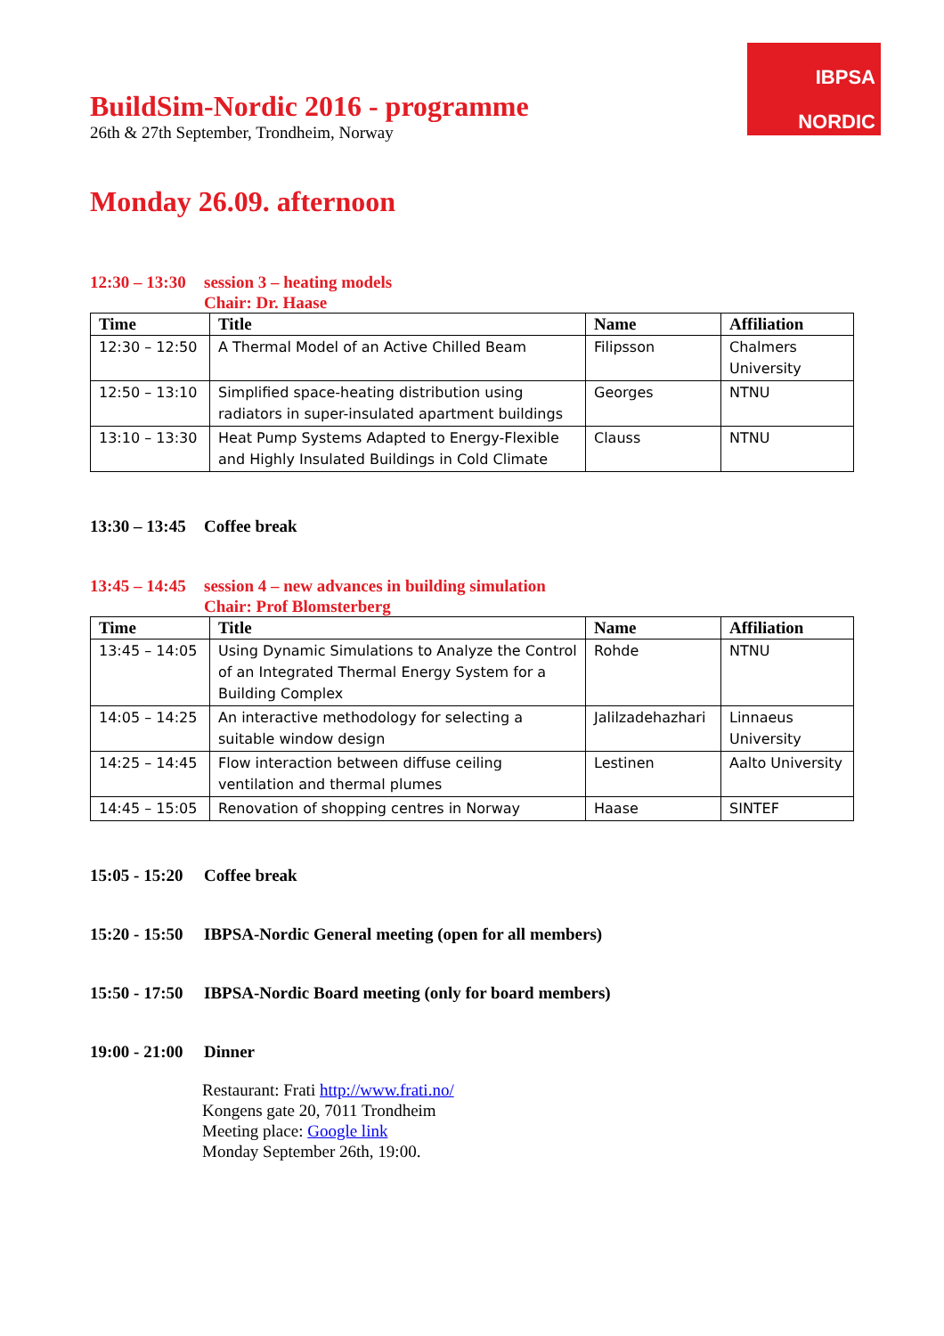IBPSA
NORDIC
BuildSim-Nordic 2016 - programme
26th & 27th September, Trondheim, Norway
Monday 26.09. afternoon
12:30 – 13:30
session 3 – heating models
Chair: Dr. Haase
| Time | Title | Name | Affiliation |
| --- | --- | --- | --- |
| 12:30 – 12:50 | A Thermal Model of an Active Chilled Beam | Filipsson | Chalmers University |
| 12:50 – 13:10 | Simplified space-heating distribution using radiators in super-insulated apartment buildings | Georges | NTNU |
| 13:10 – 13:30 | Heat Pump Systems Adapted to Energy-Flexible and Highly Insulated Buildings in Cold Climate | Clauss | NTNU |
13:30 – 13:45
Coffee break
13:45 – 14:45
session 4 – new advances in building simulation
Chair: Prof Blomsterberg
| Time | Title | Name | Affiliation |
| --- | --- | --- | --- |
| 13:45 – 14:05 | Using Dynamic Simulations to Analyze the Control of an Integrated Thermal Energy System for a Building Complex | Rohde | NTNU |
| 14:05 – 14:25 | An interactive methodology for selecting a suitable window design | Jalilzadehazhari | Linnaeus University |
| 14:25 – 14:45 | Flow interaction between diffuse ceiling ventilation and thermal plumes | Lestinen | Aalto University |
| 14:45 – 15:05 | Renovation of shopping centres in Norway | Haase | SINTEF |
15:05 - 15:20
Coffee break
15:20 - 15:50
IBPSA-Nordic General meeting (open for all members)
15:50 - 17:50
IBPSA-Nordic Board meeting (only for board members)
19:00 - 21:00
Dinner
Restaurant: Frati http://www.frati.no/
Kongens gate 20, 7011 Trondheim
Meeting place: Google link
Monday September 26th, 19:00.